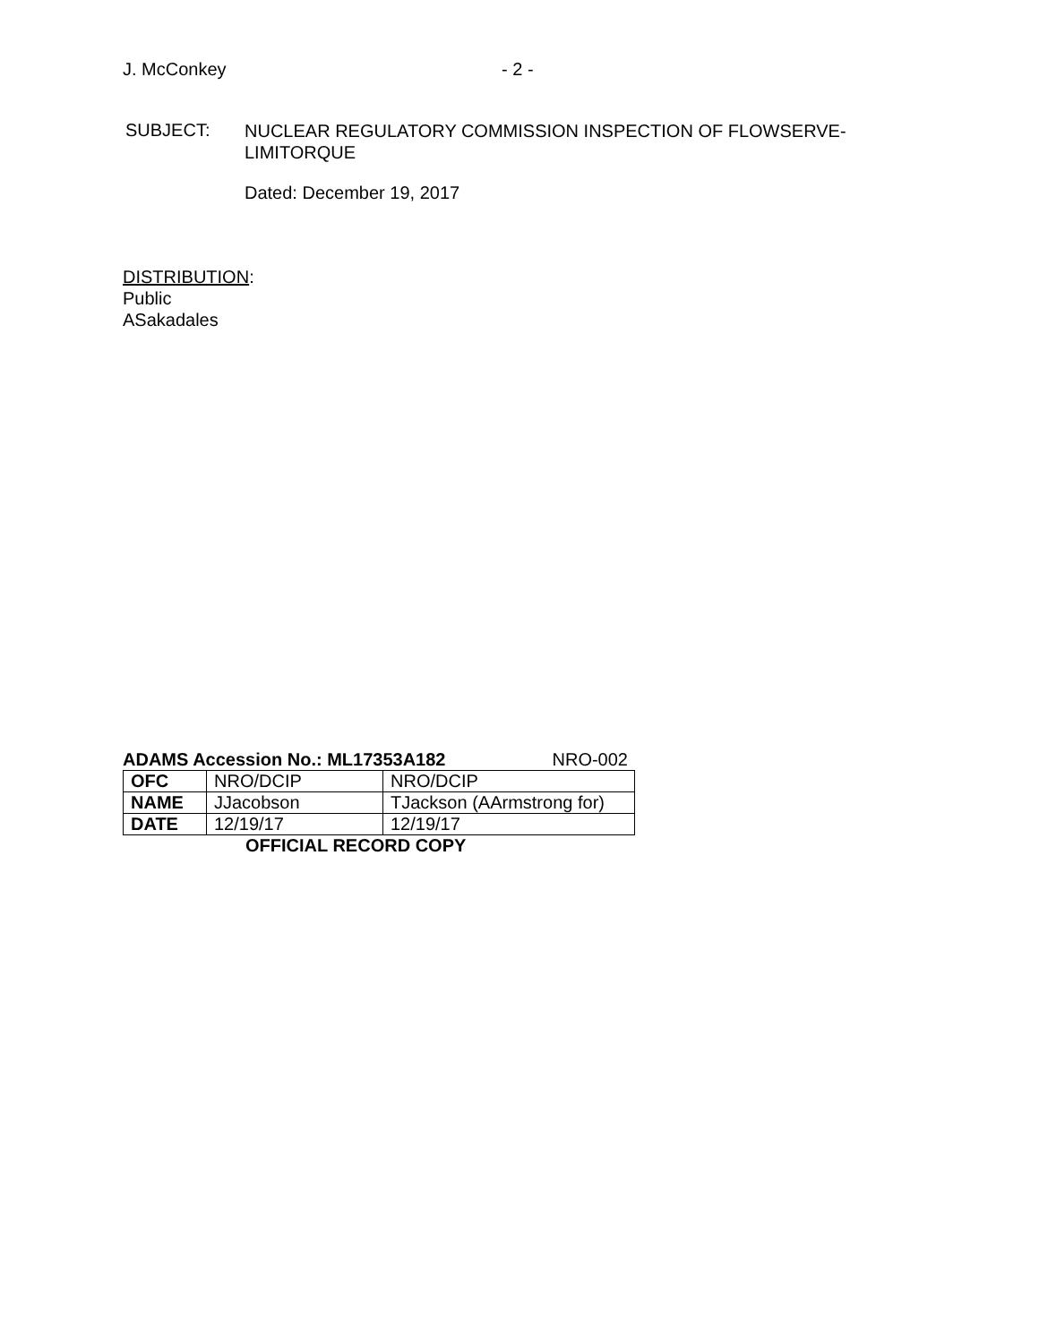J. McConkey - 2 -
SUBJECT: NUCLEAR REGULATORY COMMISSION INSPECTION OF FLOWSERVE-
LIMITORQUE
Dated: December 19, 2017
DISTRIBUTION:
Public
ASakadales
ADAMS Accession No.: ML17353A182 NRO-002
| OFC | NRO/DCIP | NRO/DCIP |
| NAME | JJacobson | TJackson (AArmstrong for) |
| DATE | 12/19/17 | 12/19/17 |
OFFICIAL RECORD COPY